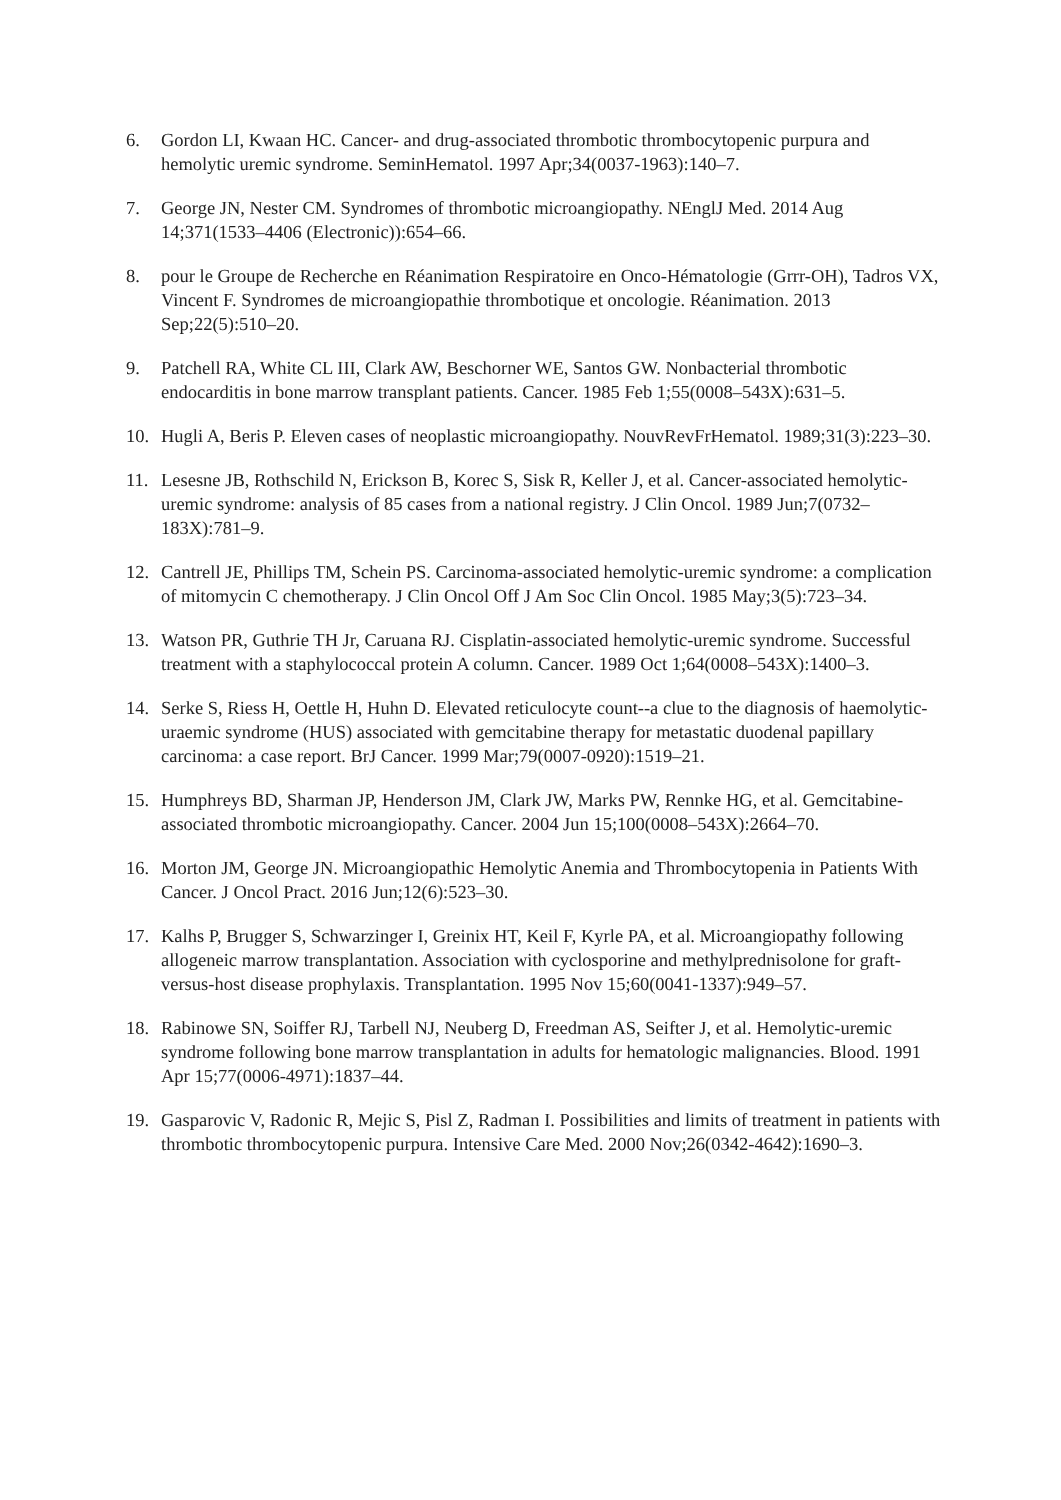6. Gordon LI, Kwaan HC. Cancer- and drug-associated thrombotic thrombocytopenic purpura and hemolytic uremic syndrome. SeminHematol. 1997 Apr;34(0037-1963):140–7.
7. George JN, Nester CM. Syndromes of thrombotic microangiopathy. NEnglJ Med. 2014 Aug 14;371(1533–4406 (Electronic)):654–66.
8. pour le Groupe de Recherche en Réanimation Respiratoire en Onco-Hématologie (Grrr-OH), Tadros VX, Vincent F. Syndromes de microangiopathie thrombotique et oncologie. Réanimation. 2013 Sep;22(5):510–20.
9. Patchell RA, White CL III, Clark AW, Beschorner WE, Santos GW. Nonbacterial thrombotic endocarditis in bone marrow transplant patients. Cancer. 1985 Feb 1;55(0008–543X):631–5.
10. Hugli A, Beris P. Eleven cases of neoplastic microangiopathy. NouvRevFrHematol. 1989;31(3):223–30.
11. Lesesne JB, Rothschild N, Erickson B, Korec S, Sisk R, Keller J, et al. Cancer-associated hemolytic-uremic syndrome: analysis of 85 cases from a national registry. J Clin Oncol. 1989 Jun;7(0732–183X):781–9.
12. Cantrell JE, Phillips TM, Schein PS. Carcinoma-associated hemolytic-uremic syndrome: a complication of mitomycin C chemotherapy. J Clin Oncol Off J Am Soc Clin Oncol. 1985 May;3(5):723–34.
13. Watson PR, Guthrie TH Jr, Caruana RJ. Cisplatin-associated hemolytic-uremic syndrome. Successful treatment with a staphylococcal protein A column. Cancer. 1989 Oct 1;64(0008–543X):1400–3.
14. Serke S, Riess H, Oettle H, Huhn D. Elevated reticulocyte count--a clue to the diagnosis of haemolytic-uraemic syndrome (HUS) associated with gemcitabine therapy for metastatic duodenal papillary carcinoma: a case report. BrJ Cancer. 1999 Mar;79(0007-0920):1519–21.
15. Humphreys BD, Sharman JP, Henderson JM, Clark JW, Marks PW, Rennke HG, et al. Gemcitabine-associated thrombotic microangiopathy. Cancer. 2004 Jun 15;100(0008–543X):2664–70.
16. Morton JM, George JN. Microangiopathic Hemolytic Anemia and Thrombocytopenia in Patients With Cancer. J Oncol Pract. 2016 Jun;12(6):523–30.
17. Kalhs P, Brugger S, Schwarzinger I, Greinix HT, Keil F, Kyrle PA, et al. Microangiopathy following allogeneic marrow transplantation. Association with cyclosporine and methylprednisolone for graft-versus-host disease prophylaxis. Transplantation. 1995 Nov 15;60(0041-1337):949–57.
18. Rabinowe SN, Soiffer RJ, Tarbell NJ, Neuberg D, Freedman AS, Seifter J, et al. Hemolytic-uremic syndrome following bone marrow transplantation in adults for hematologic malignancies. Blood. 1991 Apr 15;77(0006-4971):1837–44.
19. Gasparovic V, Radonic R, Mejic S, Pisl Z, Radman I. Possibilities and limits of treatment in patients with thrombotic thrombocytopenic purpura. Intensive Care Med. 2000 Nov;26(0342-4642):1690–3.